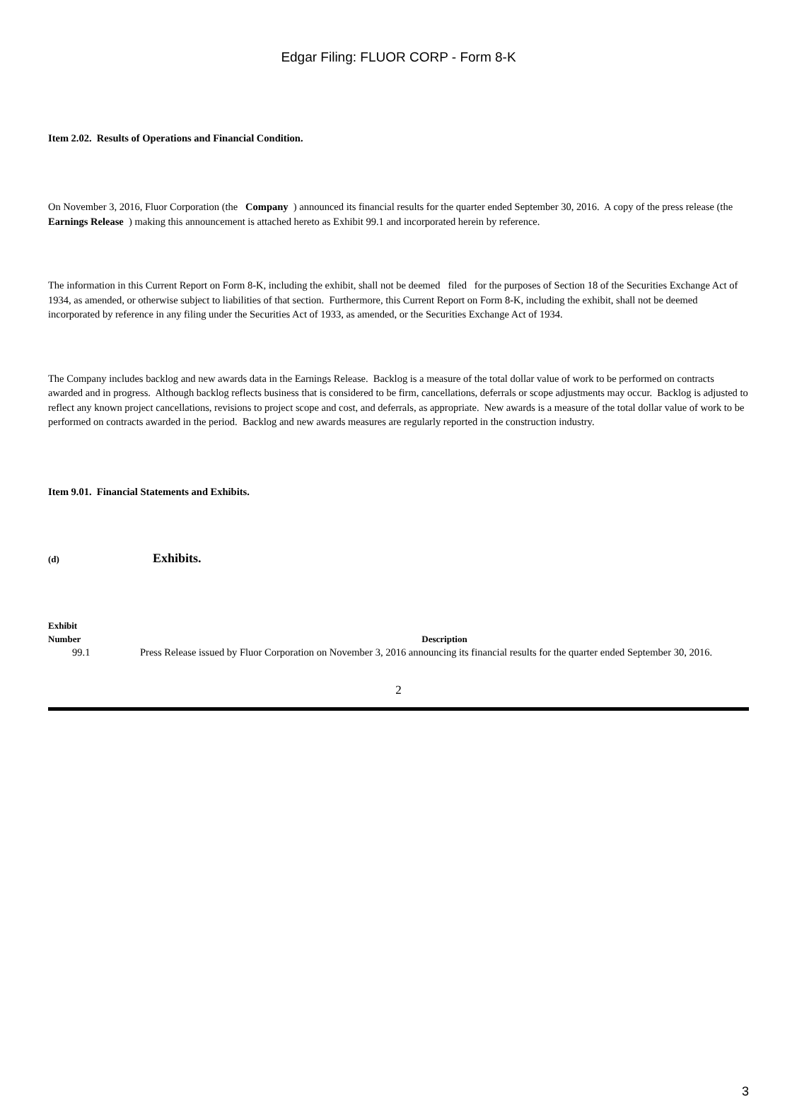Edgar Filing: FLUOR CORP - Form 8-K
Item 2.02. Results of Operations and Financial Condition.
On November 3, 2016, Fluor Corporation (the Company ) announced its financial results for the quarter ended September 30, 2016. A copy of the press release (the Earnings Release ) making this announcement is attached hereto as Exhibit 99.1 and incorporated herein by reference.
The information in this Current Report on Form 8-K, including the exhibit, shall not be deemed filed for the purposes of Section 18 of the Securities Exchange Act of 1934, as amended, or otherwise subject to liabilities of that section. Furthermore, this Current Report on Form 8-K, including the exhibit, shall not be deemed incorporated by reference in any filing under the Securities Act of 1933, as amended, or the Securities Exchange Act of 1934.
The Company includes backlog and new awards data in the Earnings Release. Backlog is a measure of the total dollar value of work to be performed on contracts awarded and in progress. Although backlog reflects business that is considered to be firm, cancellations, deferrals or scope adjustments may occur. Backlog is adjusted to reflect any known project cancellations, revisions to project scope and cost, and deferrals, as appropriate. New awards is a measure of the total dollar value of work to be performed on contracts awarded in the period. Backlog and new awards measures are regularly reported in the construction industry.
Item 9.01. Financial Statements and Exhibits.
(d) Exhibits.
| Exhibit Number | Description |
| --- | --- |
| 99.1 | Press Release issued by Fluor Corporation on November 3, 2016 announcing its financial results for the quarter ended September 30, 2016. |
2
3